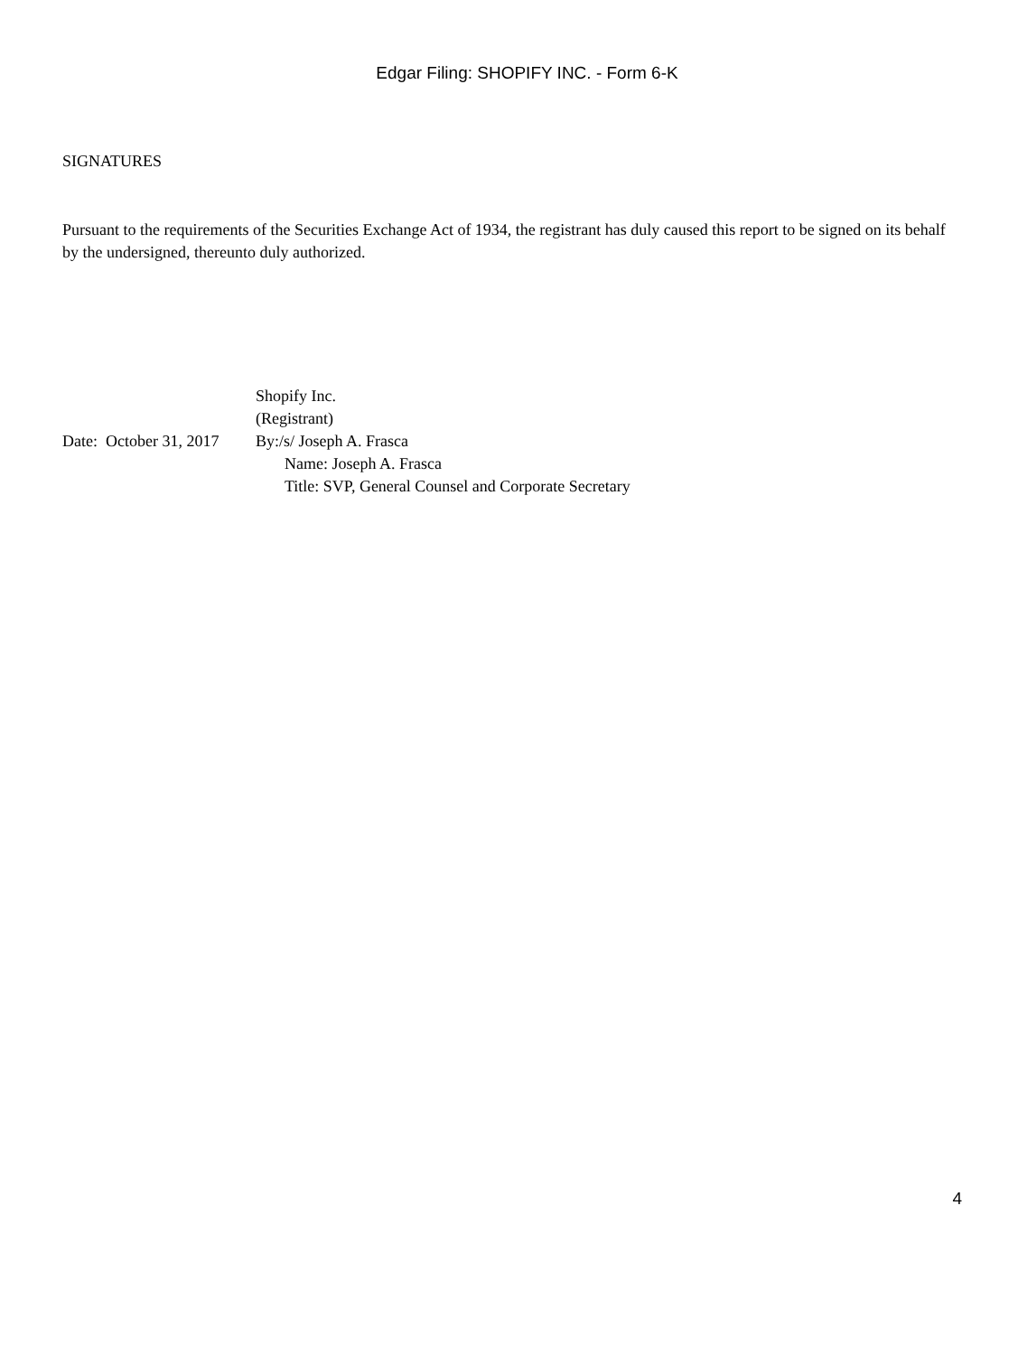Edgar Filing: SHOPIFY INC. - Form 6-K
SIGNATURES
Pursuant to the requirements of the Securities Exchange Act of 1934, the registrant has duly caused this report to be signed on its behalf by the undersigned, thereunto duly authorized.
| | Shopify Inc. |
| | (Registrant) |
| Date: October 31, 2017 | By:/s/ Joseph A. Frasca |
| | Name: Joseph A. Frasca |
| | Title: SVP, General Counsel and Corporate Secretary |
4